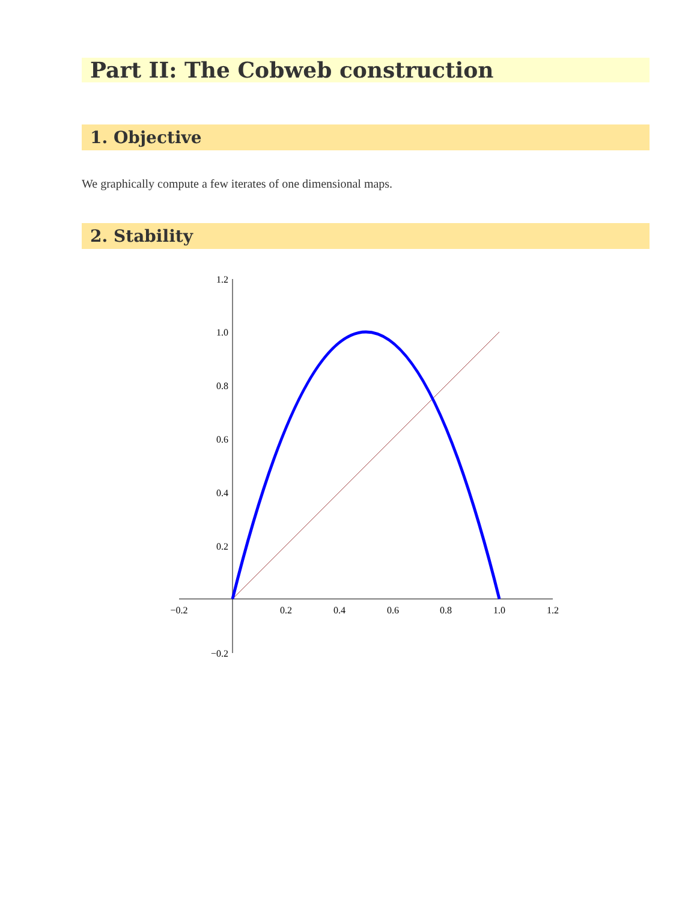Part II: The Cobweb construction
1. Objective
We graphically compute a few iterates of one dimensional maps.
2. Stability
−0.2
0.2
0.4
0.6
0.8
1.0
1.2
1.2
1.0
0.8
0.6
0.4
0.2
−0.2